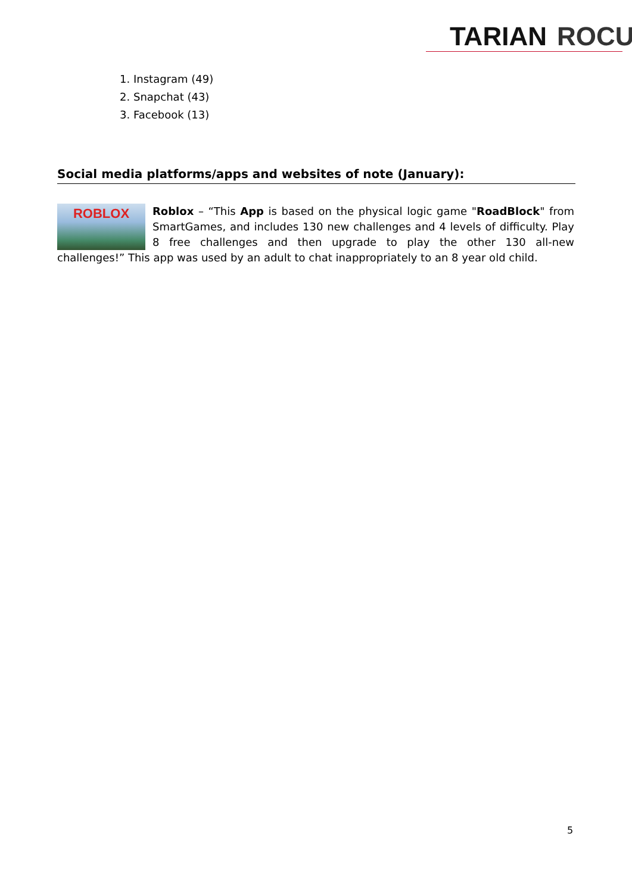TARIAN ROCU
1. Instagram (49)
2. Snapchat (43)
3. Facebook (13)
Social media platforms/apps and websites of note (January):
ROBLOX
Roblox – “This App is based on the physical logic game "RoadBlock" from SmartGames, and includes 130 new challenges and 4 levels of difficulty. Play 8 free challenges and then upgrade to play the other 130 all-new challenges!” This app was used by an adult to chat inappropriately to an 8 year old child.
5